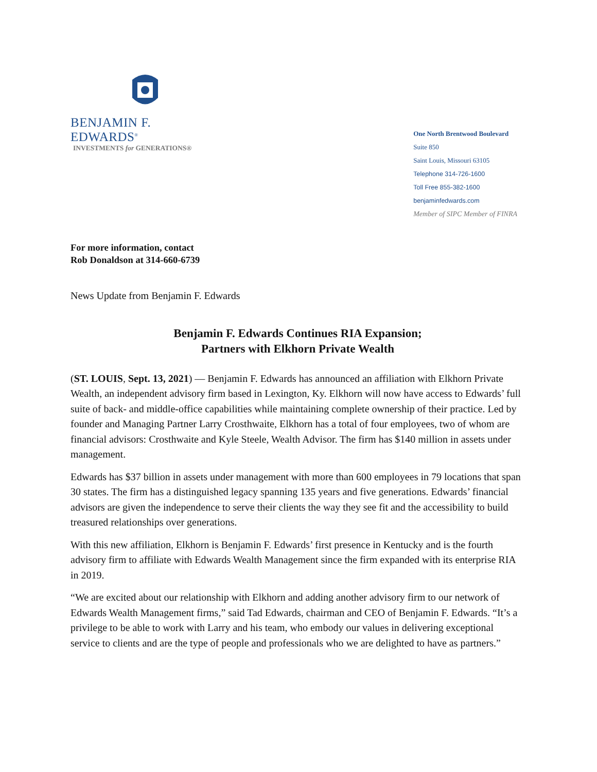BENJAMIN F. EDWARDS<sup>®</sup>
INVESTMENTS for GENERATIONS®
One North Brentwood Boulevard
Suite 850
Saint Louis, Missouri 63105
Telephone 314-726-1600
Toll Free 855-382-1600
benjaminfedwards.com
Member of SIPC Member of FINRA
For more information, contact
Rob Donaldson at 314-660-6739
News Update from Benjamin F. Edwards
Benjamin F. Edwards Continues RIA Expansion;
Partners with Elkhorn Private Wealth
(ST. LOUIS, Sept. 13, 2021) — Benjamin F. Edwards has announced an affiliation with Elkhorn Private Wealth, an independent advisory firm based in Lexington, Ky. Elkhorn will now have access to Edwards’ full suite of back- and middle-office capabilities while maintaining complete ownership of their practice. Led by founder and Managing Partner Larry Crosthwaite, Elkhorn has a total of four employees, two of whom are financial advisors: Crosthwaite and Kyle Steele, Wealth Advisor. The firm has $140 million in assets under management.
Edwards has $37 billion in assets under management with more than 600 employees in 79 locations that span 30 states. The firm has a distinguished legacy spanning 135 years and five generations. Edwards’ financial advisors are given the independence to serve their clients the way they see fit and the accessibility to build treasured relationships over generations.
With this new affiliation, Elkhorn is Benjamin F. Edwards’ first presence in Kentucky and is the fourth advisory firm to affiliate with Edwards Wealth Management since the firm expanded with its enterprise RIA in 2019.
“We are excited about our relationship with Elkhorn and adding another advisory firm to our network of Edwards Wealth Management firms,” said Tad Edwards, chairman and CEO of Benjamin F. Edwards. “It’s a privilege to be able to work with Larry and his team, who embody our values in delivering exceptional service to clients and are the type of people and professionals who we are delighted to have as partners.”